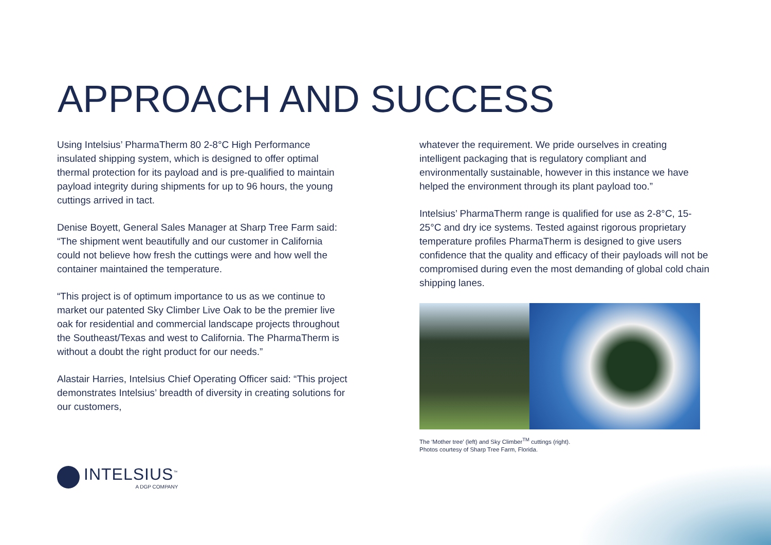APPROACH AND SUCCESS
Using Intelsius’ PharmaTherm 80 2-8°C High Performance insulated shipping system, which is designed to offer optimal thermal protection for its payload and is pre-qualified to maintain payload integrity during shipments for up to 96 hours, the young cuttings arrived in tact.
Denise Boyett, General Sales Manager at Sharp Tree Farm said: “The shipment went beautifully and our customer in California could not believe how fresh the cuttings were and how well the container maintained the temperature.
“This project is of optimum importance to us as we continue to market our patented Sky Climber Live Oak to be the premier live oak for residential and commercial landscape projects throughout the Southeast/Texas and west to California. The PharmaTherm is without a doubt the right product for our needs.”
Alastair Harries, Intelsius Chief Operating Officer said: “This project demonstrates Intelsius’ breadth of diversity in creating solutions for our customers,
whatever the requirement. We pride ourselves in creating intelligent packaging that is regulatory compliant and environmentally sustainable, however in this instance we have helped the environment through its plant payload too.”
Intelsius’ PharmaTherm range is qualified for use as 2-8°C, 15-25°C and dry ice systems. Tested against rigorous proprietary temperature profiles PharmaTherm is designed to give users confidence that the quality and efficacy of their payloads will not be compromised during even the most demanding of global cold chain shipping lanes.
The ‘Mother tree’ (left) and Sky Climber<sup>TM</sup> cuttings (right).
Photos courtesy of Sharp Tree Farm, Florida.
INTELSIUS<sup>™</sup>
A DGP COMPANY